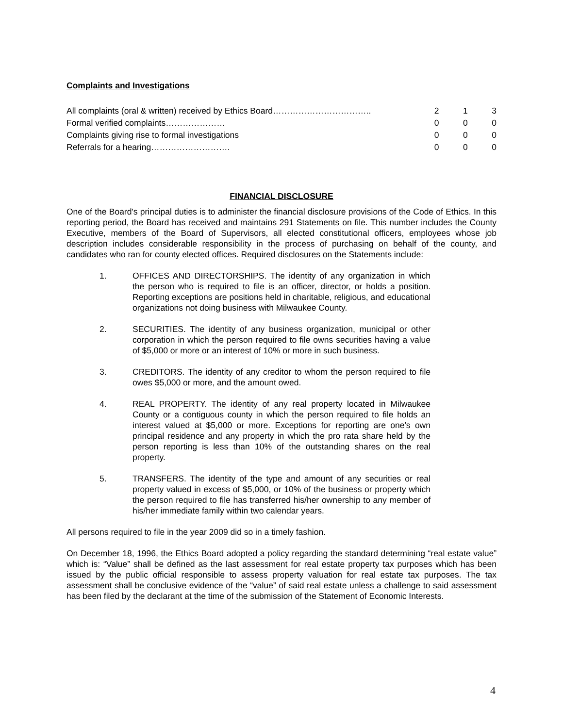Complaints and Investigations
| All complaints (oral & written) received by Ethics Board…………………………….. | 2 | 1 | 3 |
| Formal verified complaints………………… | 0 | 0 | 0 |
| Complaints giving rise to formal investigations | 0 | 0 | 0 |
| Referrals for a hearing………………………. | 0 | 0 | 0 |
FINANCIAL DISCLOSURE
One of the Board's principal duties is to administer the financial disclosure provisions of the Code of Ethics. In this reporting period, the Board has received and maintains 291 Statements on file. This number includes the County Executive, members of the Board of Supervisors, all elected constitutional officers, employees whose job description includes considerable responsibility in the process of purchasing on behalf of the county, and candidates who ran for county elected offices. Required disclosures on the Statements include:
1. OFFICES AND DIRECTORSHIPS. The identity of any organization in which the person who is required to file is an officer, director, or holds a position. Reporting exceptions are positions held in charitable, religious, and educational organizations not doing business with Milwaukee County.
2. SECURITIES. The identity of any business organization, municipal or other corporation in which the person required to file owns securities having a value of $5,000 or more or an interest of 10% or more in such business.
3. CREDITORS. The identity of any creditor to whom the person required to file owes $5,000 or more, and the amount owed.
4. REAL PROPERTY. The identity of any real property located in Milwaukee County or a contiguous county in which the person required to file holds an interest valued at $5,000 or more. Exceptions for reporting are one's own principal residence and any property in which the pro rata share held by the person reporting is less than 10% of the outstanding shares on the real property.
5. TRANSFERS. The identity of the type and amount of any securities or real property valued in excess of $5,000, or 10% of the business or property which the person required to file has transferred his/her ownership to any member of his/her immediate family within two calendar years.
All persons required to file in the year 2009 did so in a timely fashion.
On December 18, 1996, the Ethics Board adopted a policy regarding the standard determining “real estate value” which is: “Value” shall be defined as the last assessment for real estate property tax purposes which has been issued by the public official responsible to assess property valuation for real estate tax purposes. The tax assessment shall be conclusive evidence of the “value” of said real estate unless a challenge to said assessment has been filed by the declarant at the time of the submission of the Statement of Economic Interests.
4